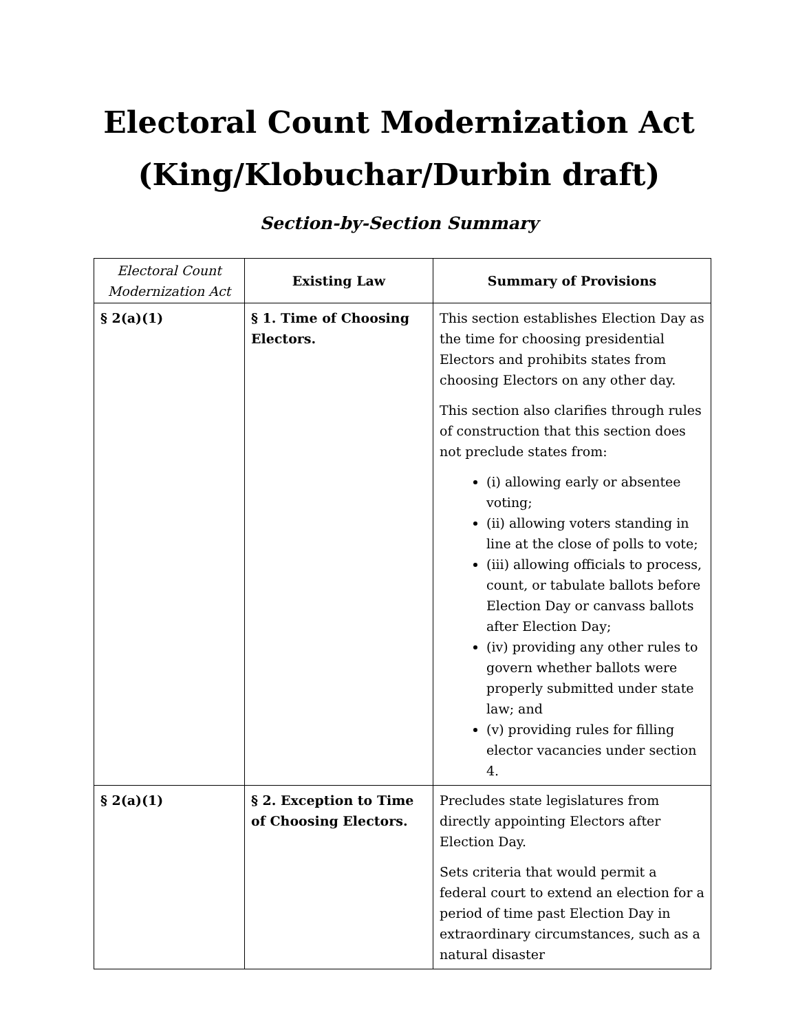Electoral Count Modernization Act
(King/Klobuchar/Durbin draft)
Section-by-Section Summary
| Electoral Count Modernization Act | Existing Law | Summary of Provisions |
| --- | --- | --- |
| § 2(a)(1) | § 1. Time of Choosing Electors. | This section establishes Election Day as the time for choosing presidential Electors and prohibits states from choosing Electors on any other day. This section also clarifies through rules of construction that this section does not preclude states from: (i) allowing early or absentee voting; (ii) allowing voters standing in line at the close of polls to vote; (iii) allowing officials to process, count, or tabulate ballots before Election Day or canvass ballots after Election Day; (iv) providing any other rules to govern whether ballots were properly submitted under state law; and (v) providing rules for filling elector vacancies under section 4. |
| § 2(a)(1) | § 2. Exception to Time of Choosing Electors. | Precludes state legislatures from directly appointing Electors after Election Day. Sets criteria that would permit a federal court to extend an election for a period of time past Election Day in extraordinary circumstances, such as a natural disaster |